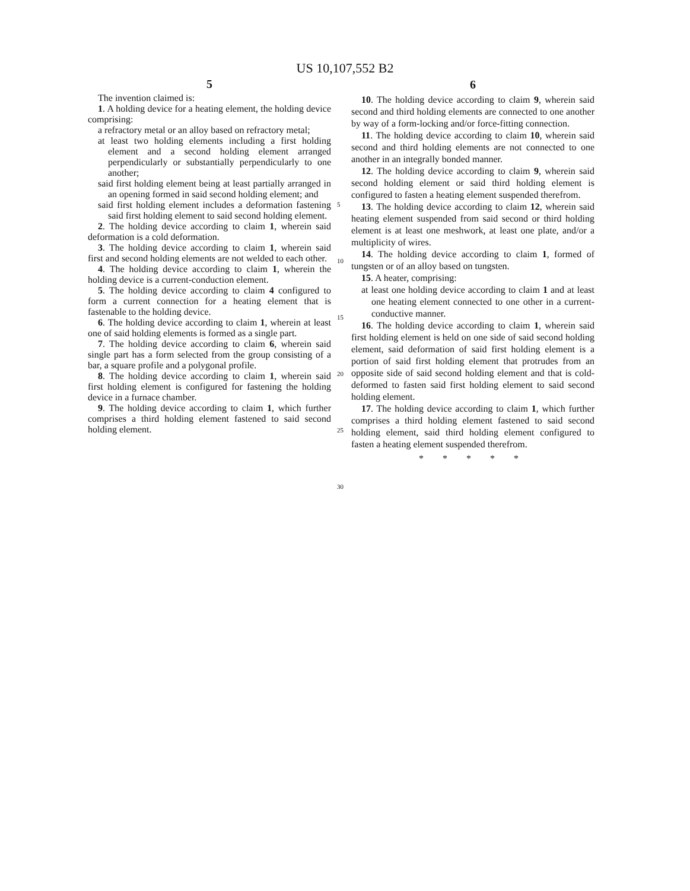US 10,107,552 B2
5
The invention claimed is:
1. A holding device for a heating element, the holding device comprising:
a refractory metal or an alloy based on refractory metal;
at least two holding elements including a first holding element and a second holding element arranged perpendicularly or substantially perpendicularly to one another;
said first holding element being at least partially arranged in an opening formed in said second holding element; and
said first holding element includes a deformation fastening said first holding element to said second holding element.
2. The holding device according to claim 1, wherein said deformation is a cold deformation.
3. The holding device according to claim 1, wherein said first and second holding elements are not welded to each other.
4. The holding device according to claim 1, wherein the holding device is a current-conduction element.
5. The holding device according to claim 4 configured to form a current connection for a heating element that is fastenable to the holding device.
6. The holding device according to claim 1, wherein at least one of said holding elements is formed as a single part.
7. The holding device according to claim 6, wherein said single part has a form selected from the group consisting of a bar, a square profile and a polygonal profile.
8. The holding device according to claim 1, wherein said first holding element is configured for fastening the holding device in a furnace chamber.
9. The holding device according to claim 1, which further comprises a third holding element fastened to said second holding element.
5
10
15
20
25
30
6
10. The holding device according to claim 9, wherein said second and third holding elements are connected to one another by way of a form-locking and/or force-fitting connection.
11. The holding device according to claim 10, wherein said second and third holding elements are not connected to one another in an integrally bonded manner.
12. The holding device according to claim 9, wherein said second holding element or said third holding element is configured to fasten a heating element suspended therefrom.
13. The holding device according to claim 12, wherein said heating element suspended from said second or third holding element is at least one meshwork, at least one plate, and/or a multiplicity of wires.
14. The holding device according to claim 1, formed of tungsten or of an alloy based on tungsten.
15. A heater, comprising:
at least one holding device according to claim 1 and at least one heating element connected to one other in a current-conductive manner.
16. The holding device according to claim 1, wherein said first holding element is held on one side of said second holding element, said deformation of said first holding element is a portion of said first holding element that protrudes from an opposite side of said second holding element and that is cold-deformed to fasten said first holding element to said second holding element.
17. The holding device according to claim 1, which further comprises a third holding element fastened to said second holding element, said third holding element configured to fasten a heating element suspended therefrom.
* * * * *